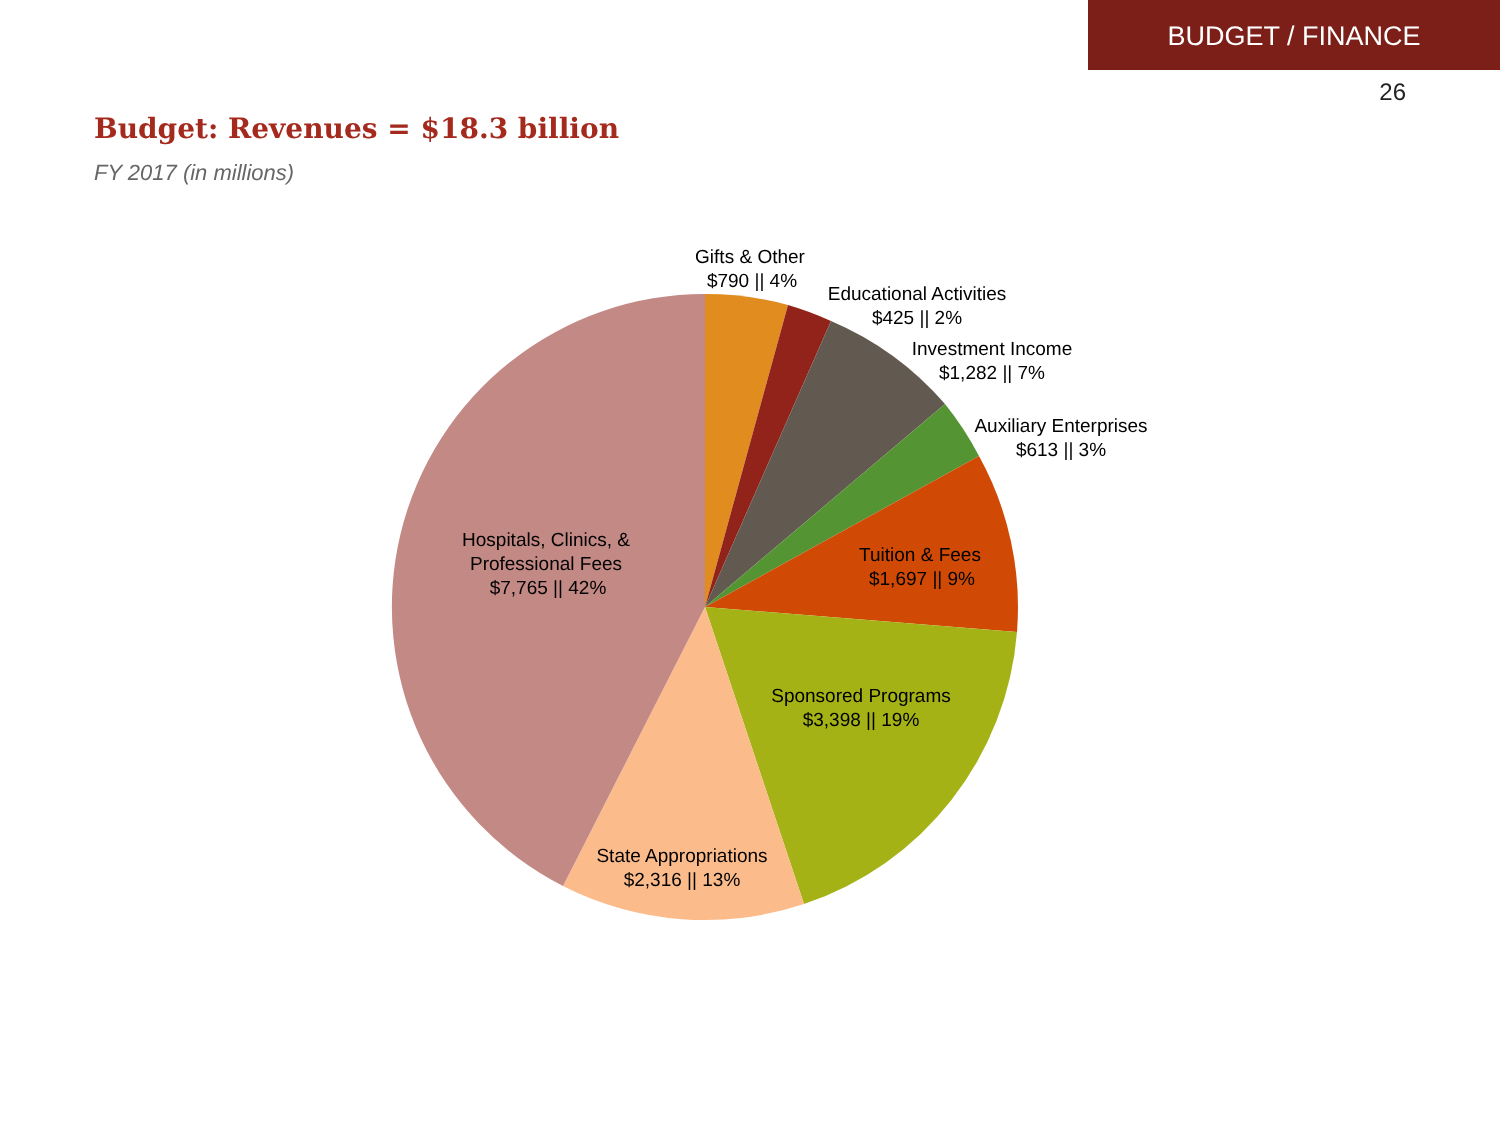BUDGET / FINANCE
26
Budget: Revenues = $18.3 billion
FY 2017 (in millions)
Gifts & Other
$790 || 4%
Educational Activities
$425 || 2%
Investment Income
$1,282 || 7%
Auxiliary Enterprises
$613 || 3%
Tuition & Fees
$1,697 || 9%
Sponsored Programs
$3,398 || 19%
State Appropriations
$2,316 || 13%
Hospitals, Clinics, &
Professional Fees
$7,765 || 42%